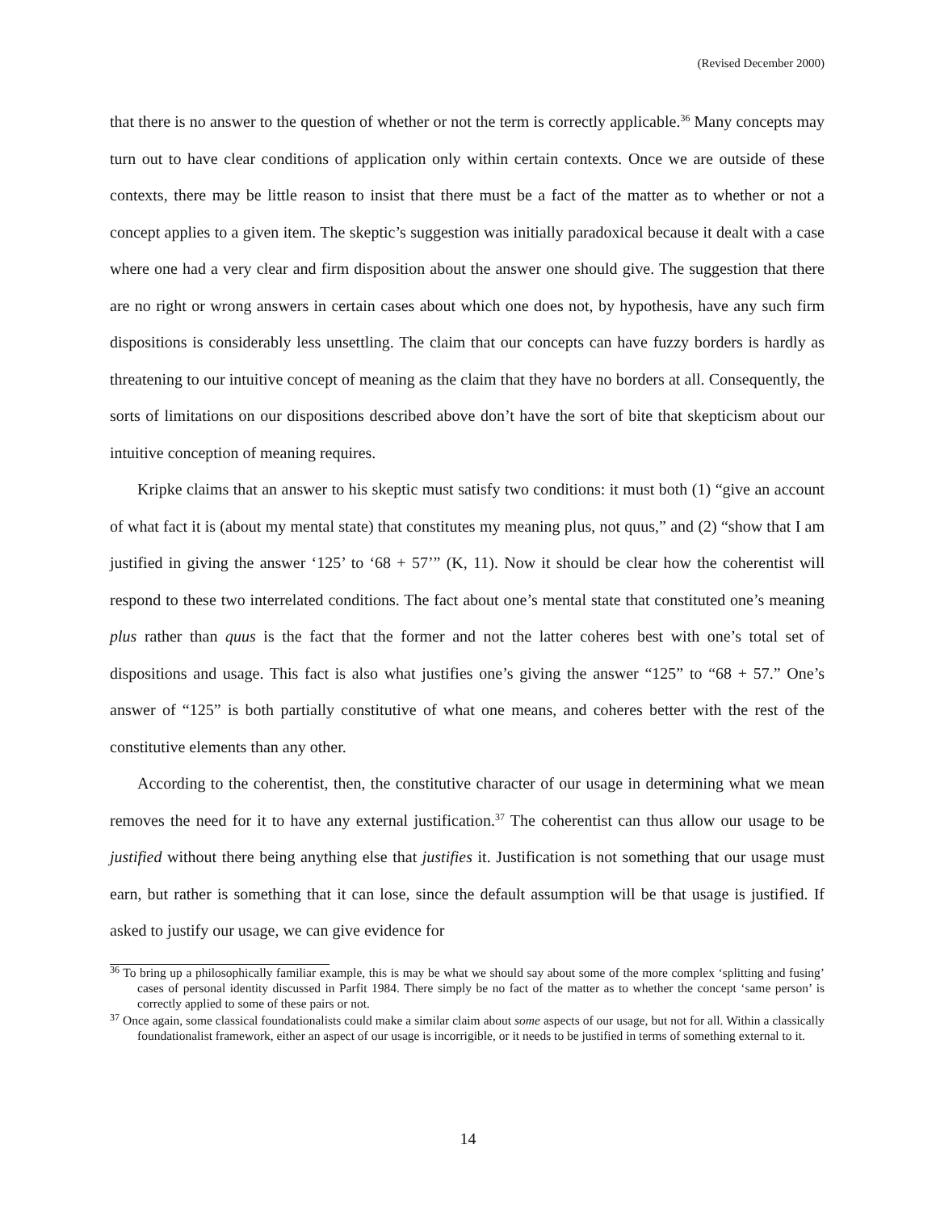(Revised December 2000)
that there is no answer to the question of whether or not the term is correctly applicable.<sup>36</sup> Many concepts may turn out to have clear conditions of application only within certain contexts. Once we are outside of these contexts, there may be little reason to insist that there must be a fact of the matter as to whether or not a concept applies to a given item. The skeptic’s suggestion was initially paradoxical because it dealt with a case where one had a very clear and firm disposition about the answer one should give. The suggestion that there are no right or wrong answers in certain cases about which one does not, by hypothesis, have any such firm dispositions is considerably less unsettling. The claim that our concepts can have fuzzy borders is hardly as threatening to our intuitive concept of meaning as the claim that they have no borders at all. Consequently, the sorts of limitations on our dispositions described above don’t have the sort of bite that skepticism about our intuitive conception of meaning requires.
Kripke claims that an answer to his skeptic must satisfy two conditions: it must both (1) “give an account of what fact it is (about my mental state) that constitutes my meaning plus, not quus,” and (2) “show that I am justified in giving the answer ‘125’ to ‘68 + 57’” (K, 11). Now it should be clear how the coherentist will respond to these two interrelated conditions. The fact about one’s mental state that constituted one’s meaning plus rather than quus is the fact that the former and not the latter coheres best with one’s total set of dispositions and usage. This fact is also what justifies one’s giving the answer “125” to “68 + 57.” One’s answer of “125” is both partially constitutive of what one means, and coheres better with the rest of the constitutive elements than any other.
According to the coherentist, then, the constitutive character of our usage in determining what we mean removes the need for it to have any external justification.<sup>37</sup> The coherentist can thus allow our usage to be justified without there being anything else that justifies it. Justification is not something that our usage must earn, but rather is something that it can lose, since the default assumption will be that usage is justified. If asked to justify our usage, we can give evidence for
<sup>36</sup> To bring up a philosophically familiar example, this is may be what we should say about some of the more complex ‘splitting and fusing’ cases of personal identity discussed in Parfit 1984. There simply be no fact of the matter as to whether the concept ‘same person’ is correctly applied to some of these pairs or not.
<sup>37</sup> Once again, some classical foundationalists could make a similar claim about some aspects of our usage, but not for all. Within a classically foundationalist framework, either an aspect of our usage is incorrigible, or it needs to be justified in terms of something external to it.
14